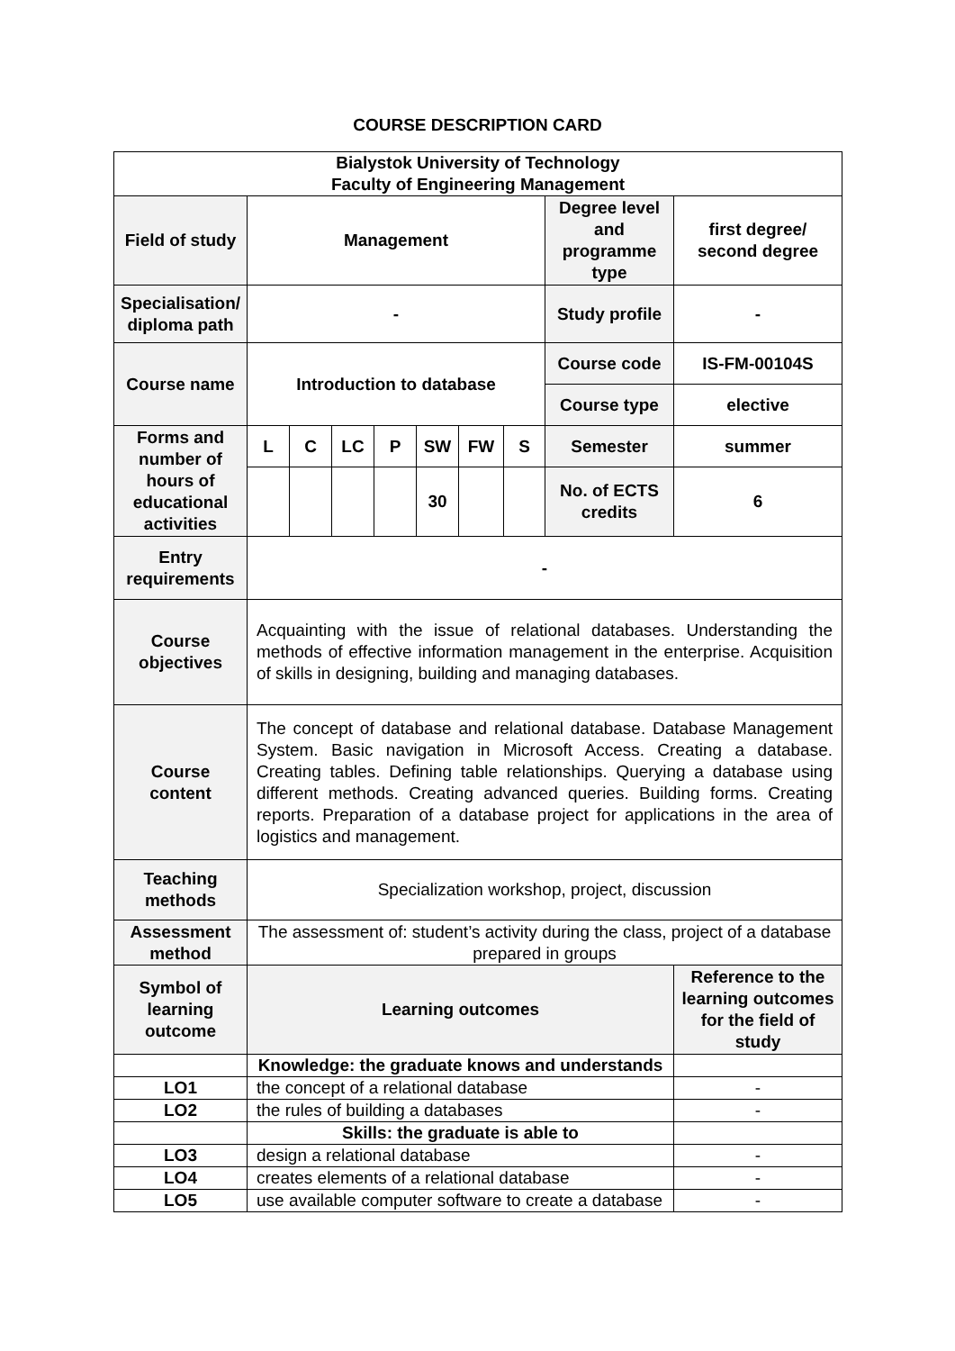COURSE DESCRIPTION CARD
| Bialystok University of Technology Faculty of Engineering Management | | | | | | | | | |
| --- | --- | --- | --- | --- | --- | --- | --- | --- | --- |
| Field of study | Management | | | | | | | Degree level and programme type | first degree/ second degree |
| Specialisation/ diploma path | - | | | | | | | Study profile | - |
| Course name | Introduction to database | | | | | | | Course code | IS-FM-00104S |
| | | | | | | | | Course type | elective |
| Forms and number of hours of educational activities | L | C | LC | P | SW | FW | S | Semester | summer |
| | | | | | 30 | | | No. of ECTS credits | 6 |
| Entry requirements | - | | | | | | | | |
| Course objectives | Acquainting with the issue of relational databases. Understanding the methods of effective information management in the enterprise. Acquisition of skills in designing, building and managing databases. | | | | | | | | |
| Course content | The concept of database and relational database. Database Management System. Basic navigation in Microsoft Access. Creating a database. Creating tables. Defining table relationships. Querying a database using different methods. Creating advanced queries. Building forms. Creating reports. Preparation of a database project for applications in the area of logistics and management. | | | | | | | | |
| Teaching methods | Specialization workshop, project, discussion | | | | | | | | |
| Assessment method | The assessment of: student’s activity during the class, project of a database prepared in groups | | | | | | | | |
| Symbol of learning outcome | Learning outcomes | | | | | | | | Reference to the learning outcomes for the field of study |
| | Knowledge: the graduate knows and understands | | | | | | | | |
| LO1 | the concept of a relational database | | | | | | | | - |
| LO2 | the rules of building a databases | | | | | | | | - |
| | Skills: the graduate is able to | | | | | | | | |
| LO3 | design a relational database | | | | | | | | - |
| LO4 | creates elements of a relational database | | | | | | | | - |
| LO5 | use available computer software to create a database | | | | | | | | - |